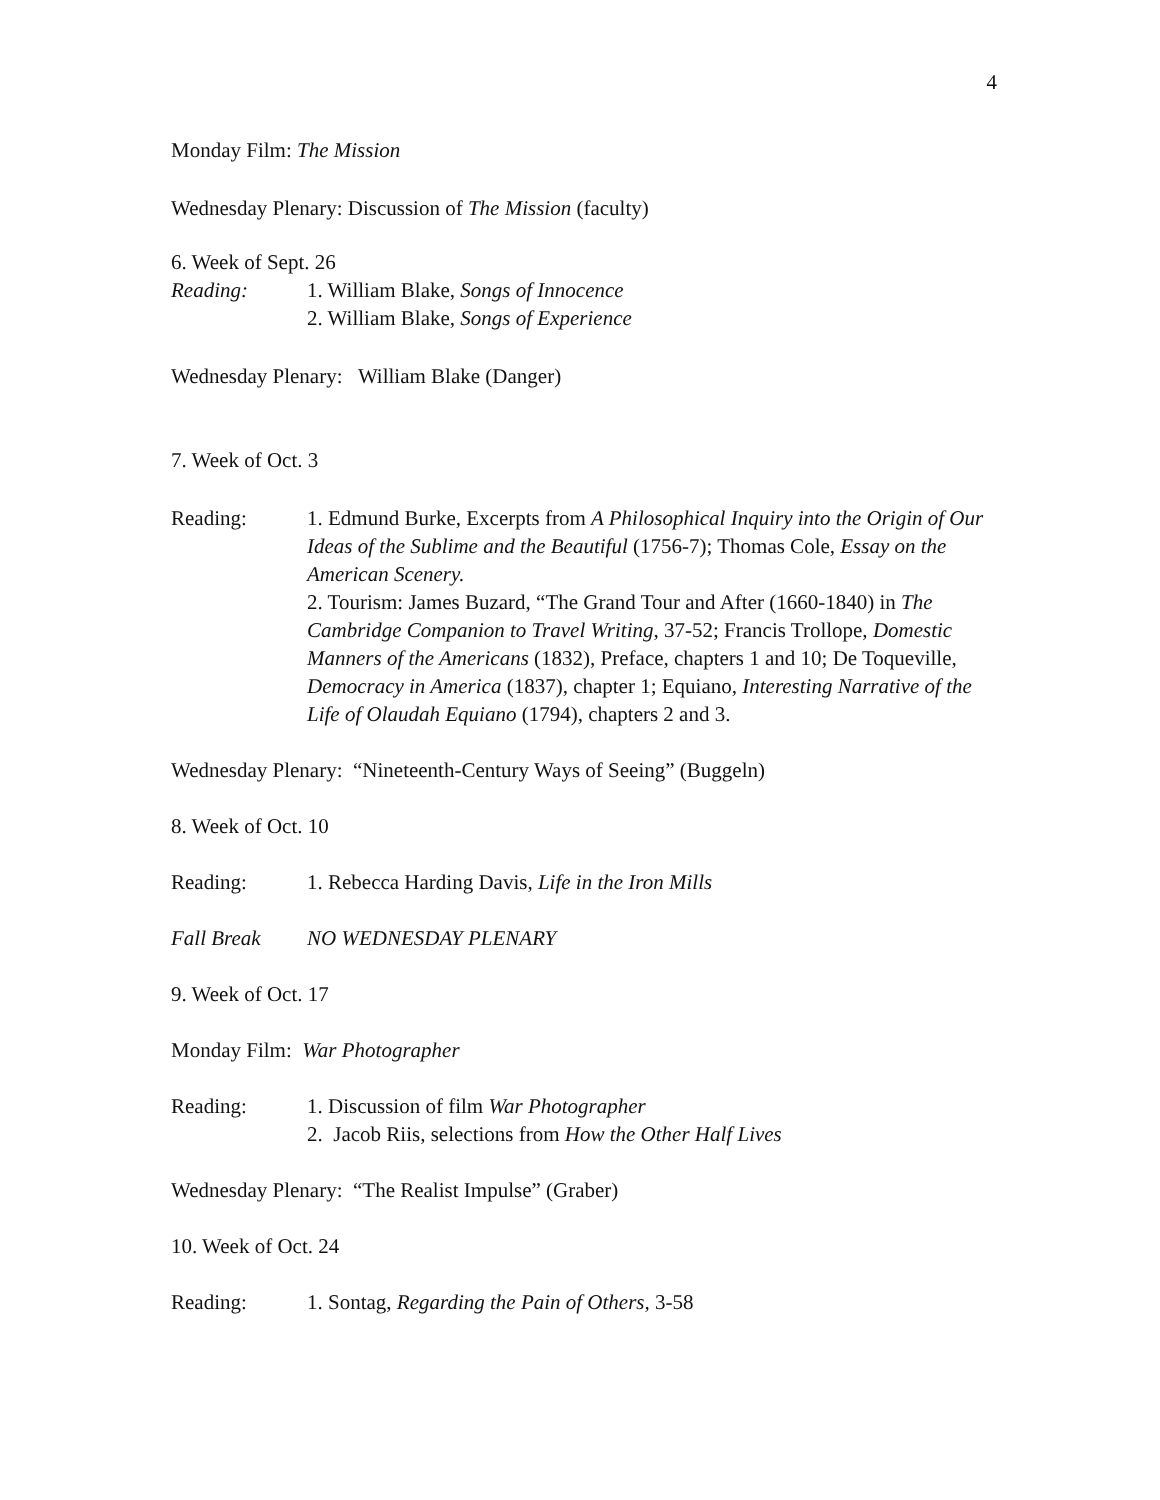4
Monday Film: The Mission
Wednesday Plenary: Discussion of The Mission (faculty)
6. Week of Sept. 26
Reading: 1. William Blake, Songs of Innocence
2. William Blake, Songs of Experience
Wednesday Plenary: William Blake (Danger)
7. Week of Oct. 3
Reading: 1. Edmund Burke, Excerpts from A Philosophical Inquiry into the Origin of Our Ideas of the Sublime and the Beautiful (1756-7); Thomas Cole, Essay on the American Scenery.
2. Tourism: James Buzard, “The Grand Tour and After (1660-1840) in The Cambridge Companion to Travel Writing, 37-52; Francis Trollope, Domestic Manners of the Americans (1832), Preface, chapters 1 and 10; De Toqueville, Democracy in America (1837), chapter 1; Equiano, Interesting Narrative of the Life of Olaudah Equiano (1794), chapters 2 and 3.
Wednesday Plenary: “Nineteenth-Century Ways of Seeing” (Buggeln)
8. Week of Oct. 10
Reading: 1. Rebecca Harding Davis, Life in the Iron Mills
Fall Break NO WEDNESDAY PLENARY
9. Week of Oct. 17
Monday Film: War Photographer
Reading: 1. Discussion of film War Photographer
2. Jacob Riis, selections from How the Other Half Lives
Wednesday Plenary: “The Realist Impulse” (Graber)
10. Week of Oct. 24
Reading: 1. Sontag, Regarding the Pain of Others, 3-58